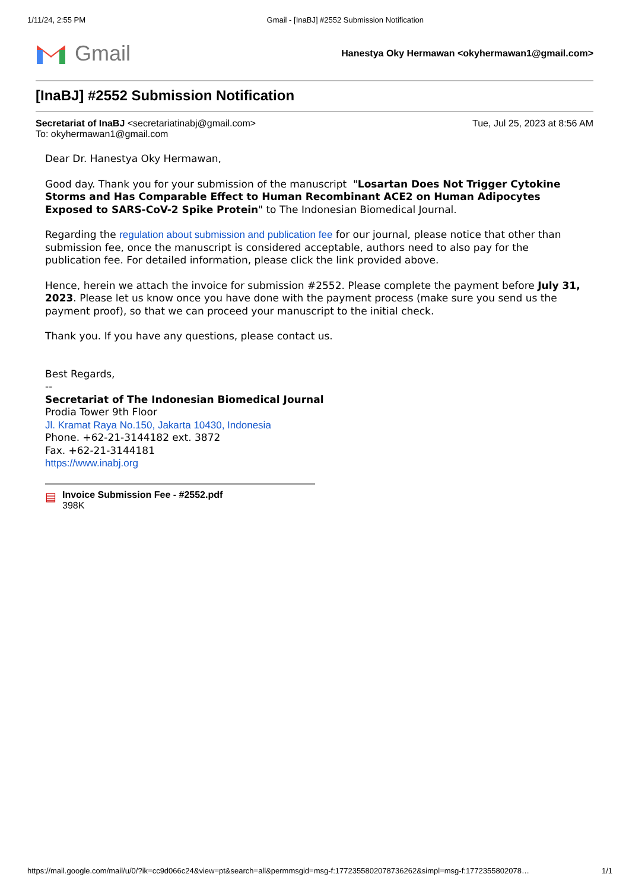1/11/24, 2:55 PM Gmail - [InaBJ] #2552 Submission Notification
Gmail
Hanestya Oky Hermawan <okyhermawan1@gmail.com>
[InaBJ] #2552 Submission Notification
Secretariat of InaBJ <secretariatinabj@gmail.com>
To: okyhermawan1@gmail.com
Tue, Jul 25, 2023 at 8:56 AM
Dear Dr. Hanestya Oky Hermawan,
Good day. Thank you for your submission of the manuscript "Losartan Does Not Trigger Cytokine Storms and Has Comparable Effect to Human Recombinant ACE2 on Human Adipocytes Exposed to SARS-CoV-2 Spike Protein" to The Indonesian Biomedical Journal.
Regarding the regulation about submission and publication fee for our journal, please notice that other than submission fee, once the manuscript is considered acceptable, authors need to also pay for the publication fee. For detailed information, please click the link provided above.
Hence, herein we attach the invoice for submission #2552. Please complete the payment before July 31, 2023. Please let us know once you have done with the payment process (make sure you send us the payment proof), so that we can proceed your manuscript to the initial check.
Thank you. If you have any questions, please contact us.
Best Regards,
--
Secretariat of The Indonesian Biomedical Journal
Prodia Tower 9th Floor
Jl. Kramat Raya No.150, Jakarta 10430, Indonesia
Phone. +62-21-3144182 ext. 3872
Fax. +62-21-3144181
https://www.inabj.org
▤
Invoice Submission Fee - #2552.pdf
398K
https://mail.google.com/mail/u/0/?ik=cc9d066c24&view=pt&search=all&permmsgid=msg-f:1772355802078736262&simpl=msg-f:1772355802078… 1/1